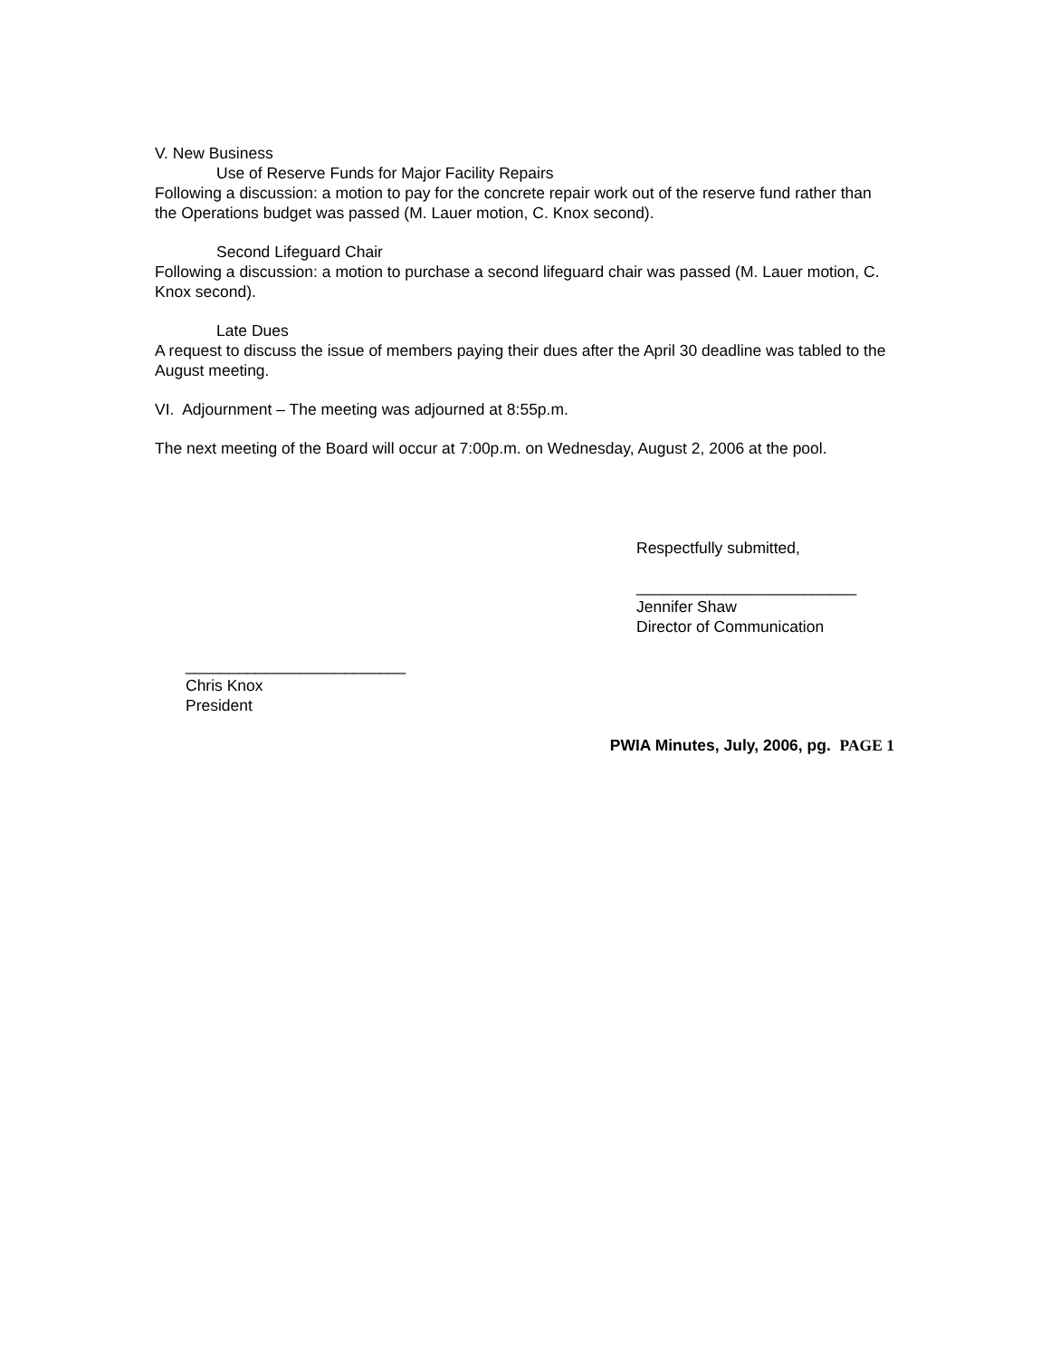V. New Business
Use of Reserve Funds for Major Facility Repairs
Following a discussion: a motion to pay for the concrete repair work out of the reserve fund rather than the Operations budget was passed (M. Lauer motion, C. Knox second).
Second Lifeguard Chair
Following a discussion: a motion to purchase a second lifeguard chair was passed (M. Lauer motion, C. Knox second).
Late Dues
A request to discuss the issue of members paying their dues after the April 30 deadline was tabled to the August meeting.
VI. Adjournment – The meeting was adjourned at 8:55p.m.
The next meeting of the Board will occur at 7:00p.m. on Wednesday, August 2, 2006 at the pool.
Respectfully submitted,
_________________________
Jennifer Shaw
Director of Communication
_________________________
Chris Knox
President
PWIA Minutes, July, 2006, pg. PAGE 1